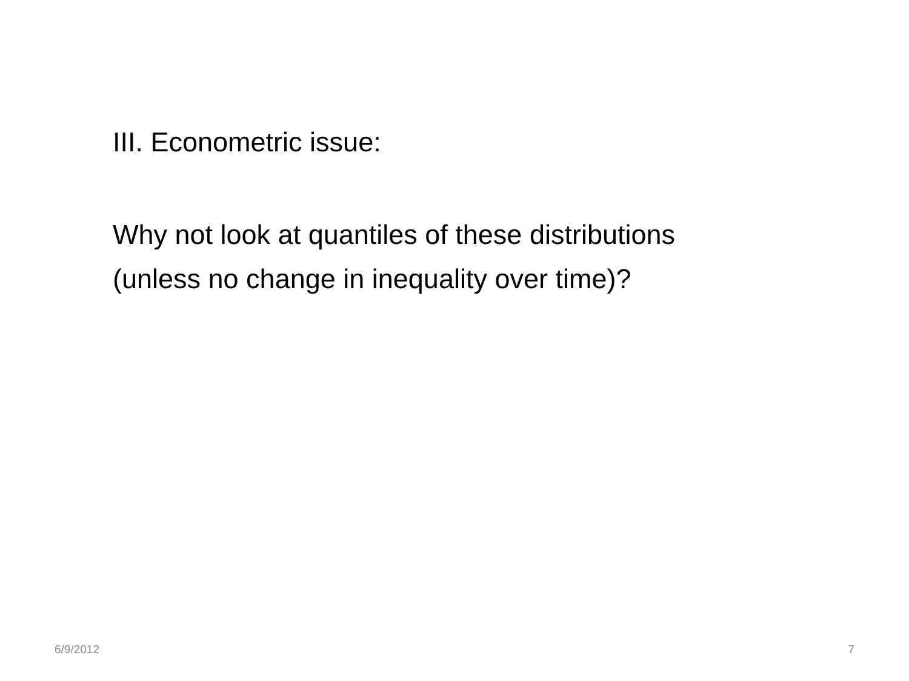III. Econometric issue:
Why not look at quantiles of these distributions
(unless no change in inequality over time)?
6/9/2012 7